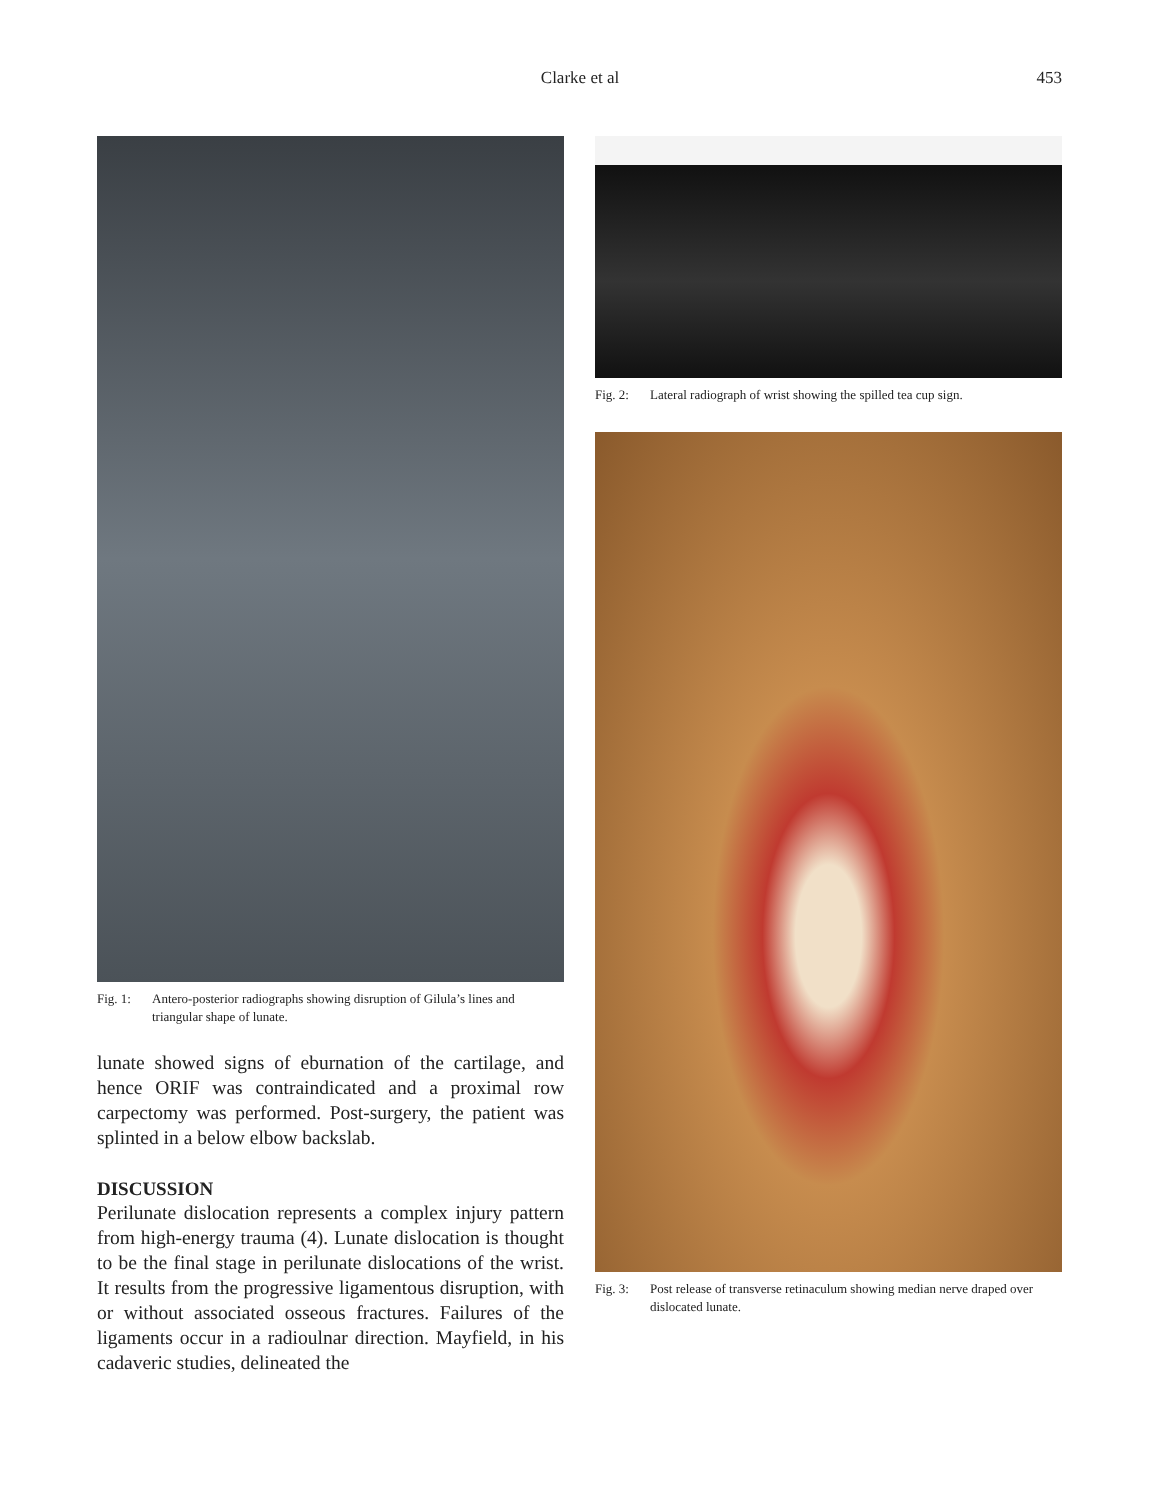Clarke et al
453
Fig. 1: Antero-posterior radiographs showing disruption of Gilula’s lines and triangular shape of lunate.
lunate showed signs of eburnation of the cartilage, and hence ORIF was contraindicated and a proximal row carpectomy was performed. Post-surgery, the patient was splinted in a below elbow backslab.
DISCUSSION
Perilunate dislocation represents a complex injury pattern from high-energy trauma (4). Lunate dislocation is thought to be the final stage in perilunate dislocations of the wrist. It results from the progressive ligamentous disruption, with or without associated osseous fractures. Failures of the ligaments occur in a radioulnar direction. Mayfield, in his cadaveric studies, delineated the
Fig. 2: Lateral radiograph of wrist showing the spilled tea cup sign.
Fig. 3: Post release of transverse retinaculum showing median nerve draped over dislocated lunate.